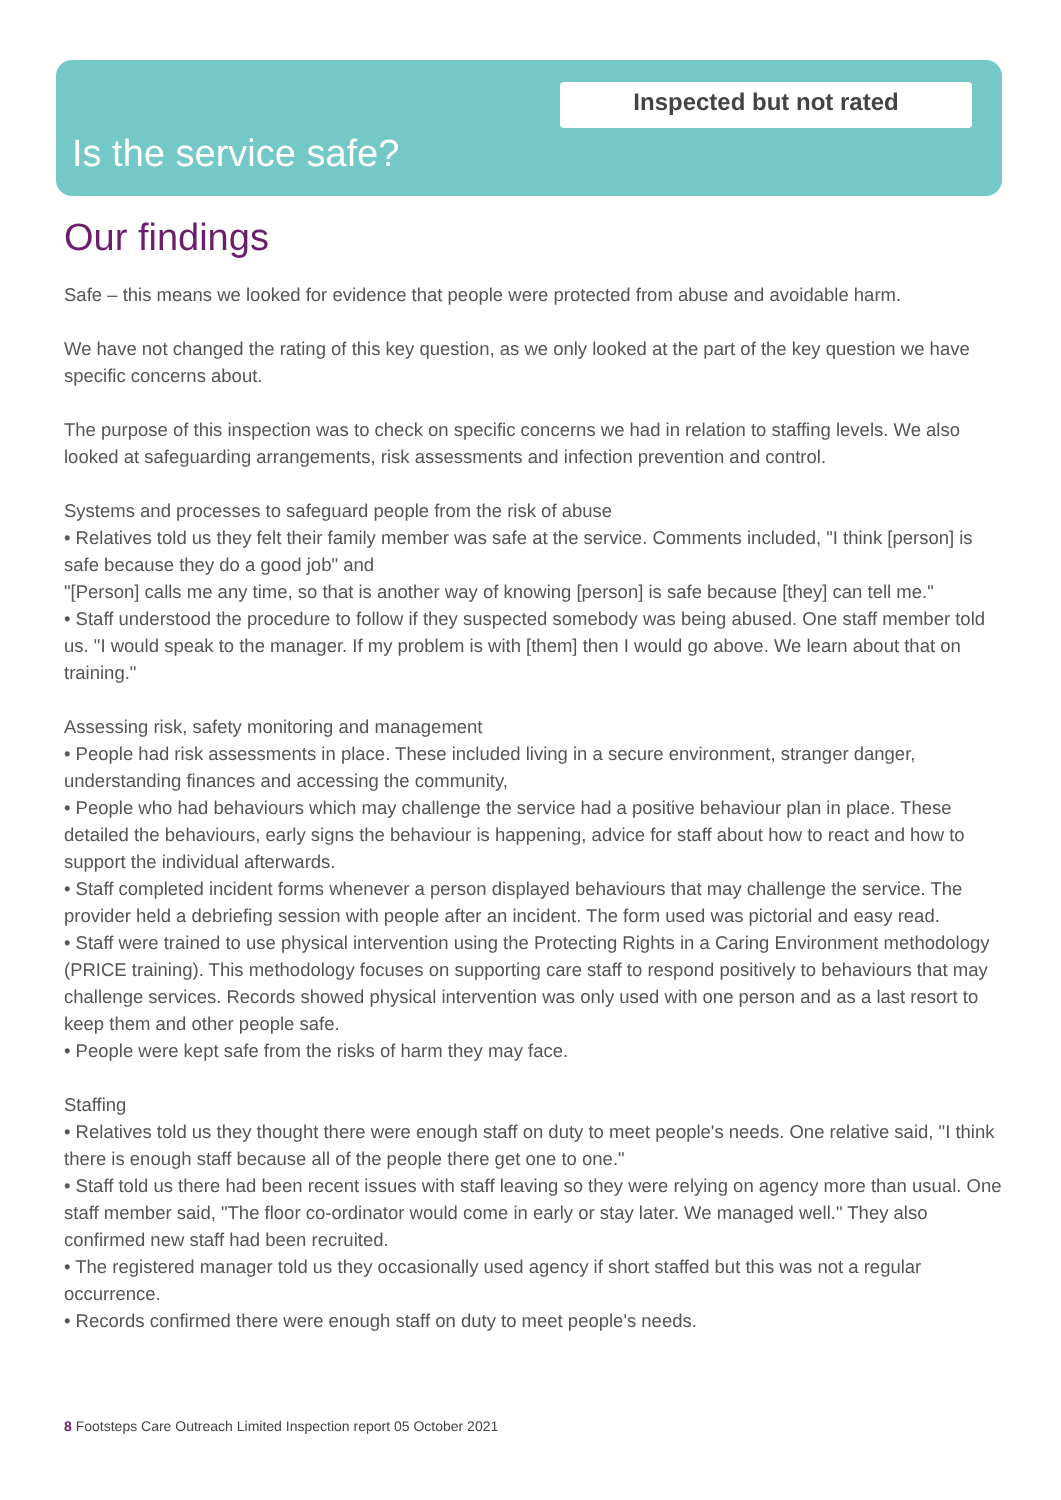Inspected but not rated
Is the service safe?
Our findings
Safe – this means we looked for evidence that people were protected from abuse and avoidable harm.
We have not changed the rating of this key question, as we only looked at the part of the key question we have specific concerns about.
The purpose of this inspection was to check on specific concerns we had in relation to staffing levels. We also looked at safeguarding arrangements, risk assessments and infection prevention and control.
Systems and processes to safeguard people from the risk of abuse
• Relatives told us they felt their family member was safe at the service. Comments included, "I think [person] is safe because they do a good job" and
"[Person] calls me any time, so that is another way of knowing [person] is safe because [they] can tell me."
• Staff understood the procedure to follow if they suspected somebody was being abused. One staff member told us. "I would speak to the manager. If my problem is with [them] then I would go above. We learn about that on training."
Assessing risk, safety monitoring and management
• People had risk assessments in place. These included living in a secure environment, stranger danger, understanding finances and accessing the community,
• People who had behaviours which may challenge the service had a positive behaviour plan in place. These detailed the behaviours, early signs the behaviour is happening, advice for staff about how to react and how to support the individual afterwards.
• Staff completed incident forms whenever a person displayed behaviours that may challenge the service. The provider held a debriefing session with people after an incident. The form used was pictorial and easy read.
• Staff were trained to use physical intervention using the Protecting Rights in a Caring Environment methodology (PRICE training). This methodology focuses on supporting care staff to respond positively to behaviours that may challenge services. Records showed physical intervention was only used with one person and as a last resort to keep them and other people safe.
• People were kept safe from the risks of harm they may face.
Staffing
• Relatives told us they thought there were enough staff on duty to meet people's needs. One relative said, "I think there is enough staff because all of the people there get one to one."
• Staff told us there had been recent issues with staff leaving so they were relying on agency more than usual. One staff member said, "The floor co-ordinator would come in early or stay later. We managed well." They also confirmed new staff had been recruited.
• The registered manager told us they occasionally used agency if short staffed but this was not a regular occurrence.
• Records confirmed there were enough staff on duty to meet people's needs.
8 Footsteps Care Outreach Limited Inspection report 05 October 2021